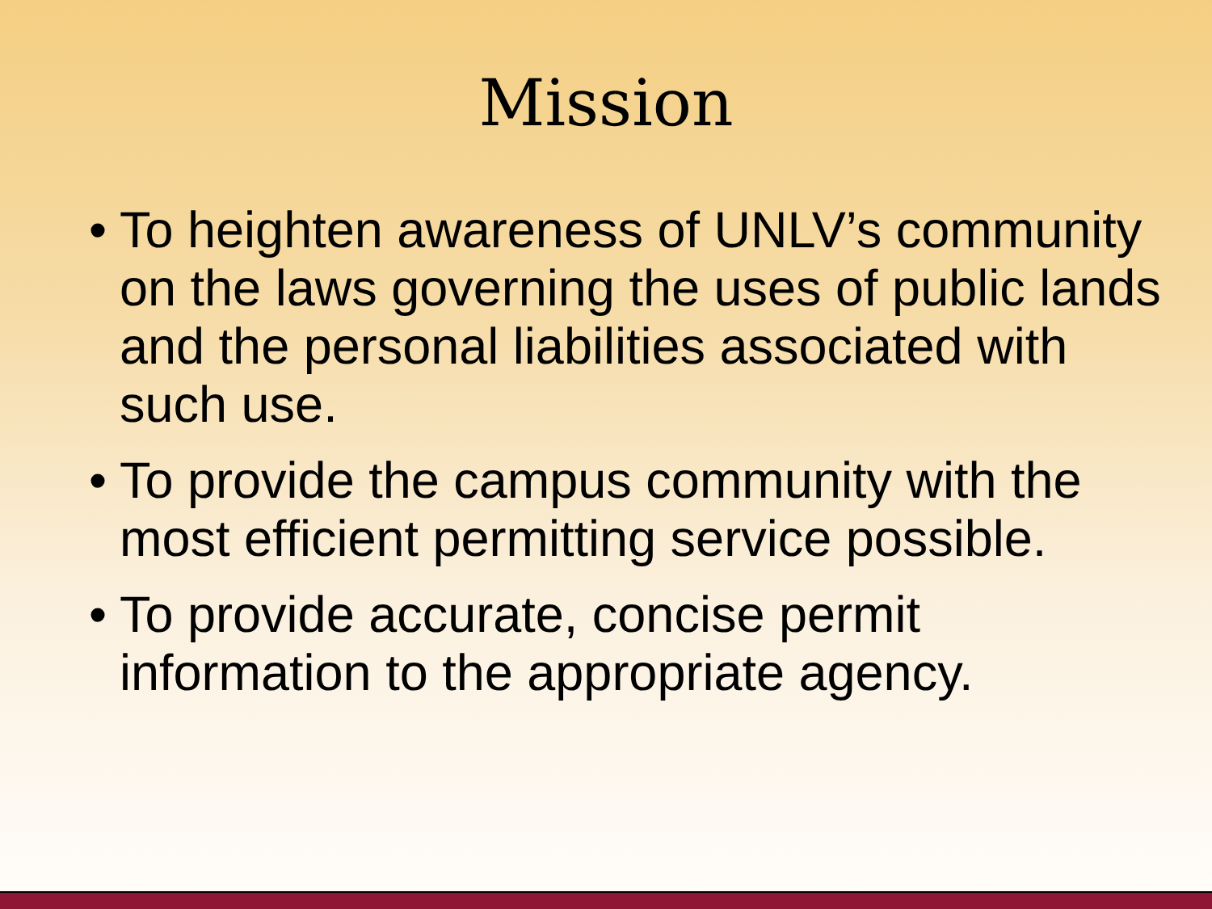Mission
• To heighten awareness of UNLV’s community on the laws governing the uses of public lands and the personal liabilities associated with such use.
• To provide the campus community with the most efficient permitting service possible.
• To provide accurate, concise permit information to the appropriate agency.